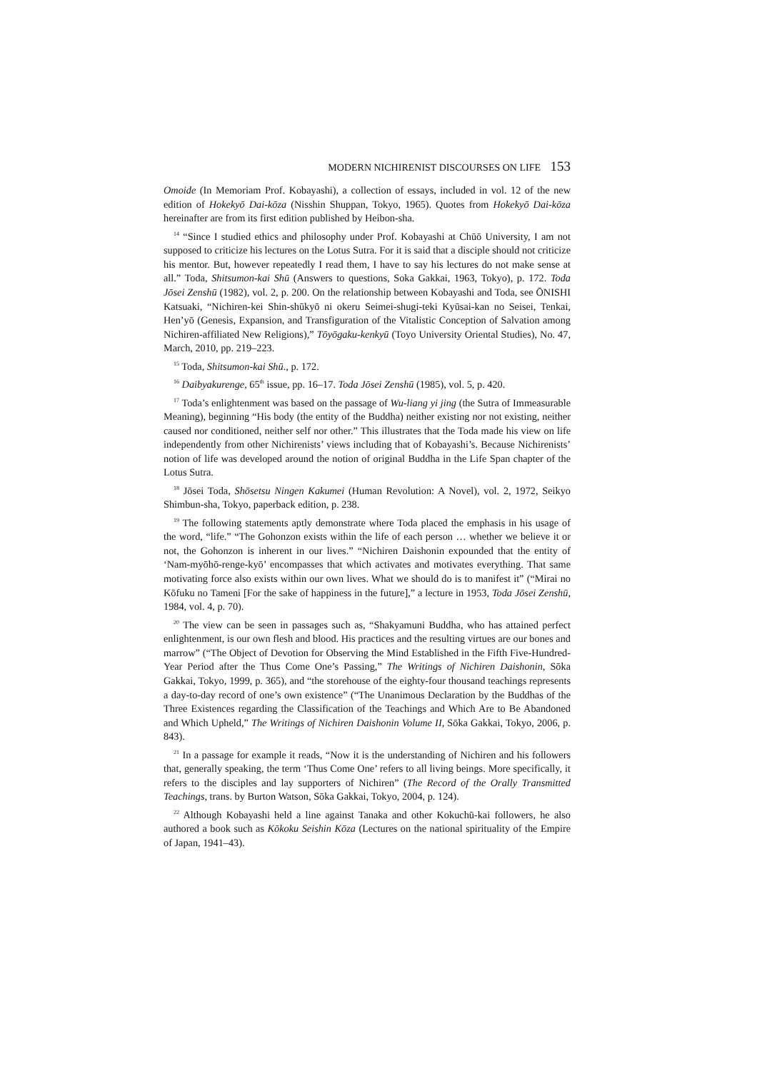MODERN NICHIRENIST DISCOURSES ON LIFE 153
Omoide (In Memoriam Prof. Kobayashi), a collection of essays, included in vol. 12 of the new edition of Hokekyō Dai-kōza (Nisshin Shuppan, Tokyo, 1965). Quotes from Hokekyō Dai-kōza hereinafter are from its first edition published by Heibon-sha.
<sup>14</sup> “Since I studied ethics and philosophy under Prof. Kobayashi at Chūō University, I am not supposed to criticize his lectures on the Lotus Sutra. For it is said that a disciple should not criticize his mentor. But, however repeatedly I read them, I have to say his lectures do not make sense at all.” Toda, Shitsumon-kai Shū (Answers to questions, Soka Gakkai, 1963, Tokyo), p. 172. Toda Jōsei Zenshū (1982), vol. 2, p. 200. On the relationship between Kobayashi and Toda, see ŌNISHI Katsuaki, “Nichiren-kei Shin-shūkyō ni okeru Seimei-shugi-teki Kyūsai-kan no Seisei, Tenkai, Hen’yō (Genesis, Expansion, and Transfiguration of the Vitalistic Conception of Salvation among Nichiren-affiliated New Religions),” Tōyōgaku-kenkyū (Toyo University Oriental Studies), No. 47, March, 2010, pp. 219–223.
<sup>15</sup> Toda, Shitsumon-kai Shū., p. 172.
<sup>16</sup> Daibyakurenge, 65<sup>th</sup> issue, pp. 16–17. Toda Jōsei Zenshū (1985), vol. 5, p. 420.
<sup>17</sup> Toda’s enlightenment was based on the passage of Wu-liang yi jing (the Sutra of Immeasurable Meaning), beginning “His body (the entity of the Buddha) neither existing nor not existing, neither caused nor conditioned, neither self nor other.” This illustrates that the Toda made his view on life independently from other Nichirenists’ views including that of Kobayashi’s. Because Nichirenists’ notion of life was developed around the notion of original Buddha in the Life Span chapter of the Lotus Sutra.
<sup>18</sup> Jōsei Toda, Shōsetsu Ningen Kakumei (Human Revolution: A Novel), vol. 2, 1972, Seikyo Shimbun-sha, Tokyo, paperback edition, p. 238.
<sup>19</sup> The following statements aptly demonstrate where Toda placed the emphasis in his usage of the word, “life.” “The Gohonzon exists within the life of each person … whether we believe it or not, the Gohonzon is inherent in our lives.” “Nichiren Daishonin expounded that the entity of ‘Nam-myōhō-renge-kyō’ encompasses that which activates and motivates everything. That same motivating force also exists within our own lives. What we should do is to manifest it” (“Mirai no Kōfuku no Tameni [For the sake of happiness in the future],” a lecture in 1953, Toda Jōsei Zenshū, 1984, vol. 4, p. 70).
<sup>20</sup> The view can be seen in passages such as, “Shakyamuni Buddha, who has attained perfect enlightenment, is our own flesh and blood. His practices and the resulting virtues are our bones and marrow” (“The Object of Devotion for Observing the Mind Established in the Fifth Five-Hundred-Year Period after the Thus Come One’s Passing,” The Writings of Nichiren Daishonin, Sōka Gakkai, Tokyo, 1999, p. 365), and “the storehouse of the eighty-four thousand teachings represents a day-to-day record of one’s own existence” (“The Unanimous Declaration by the Buddhas of the Three Existences regarding the Classification of the Teachings and Which Are to Be Abandoned and Which Upheld,” The Writings of Nichiren Daishonin Volume II, Sōka Gakkai, Tokyo, 2006, p. 843).
<sup>21</sup> In a passage for example it reads, “Now it is the understanding of Nichiren and his followers that, generally speaking, the term ‘Thus Come One’ refers to all living beings. More specifically, it refers to the disciples and lay supporters of Nichiren” (The Record of the Orally Transmitted Teachings, trans. by Burton Watson, Sōka Gakkai, Tokyo, 2004, p. 124).
<sup>22</sup> Although Kobayashi held a line against Tanaka and other Kokuchū-kai followers, he also authored a book such as Kōkoku Seishin Kōza (Lectures on the national spirituality of the Empire of Japan, 1941–43).